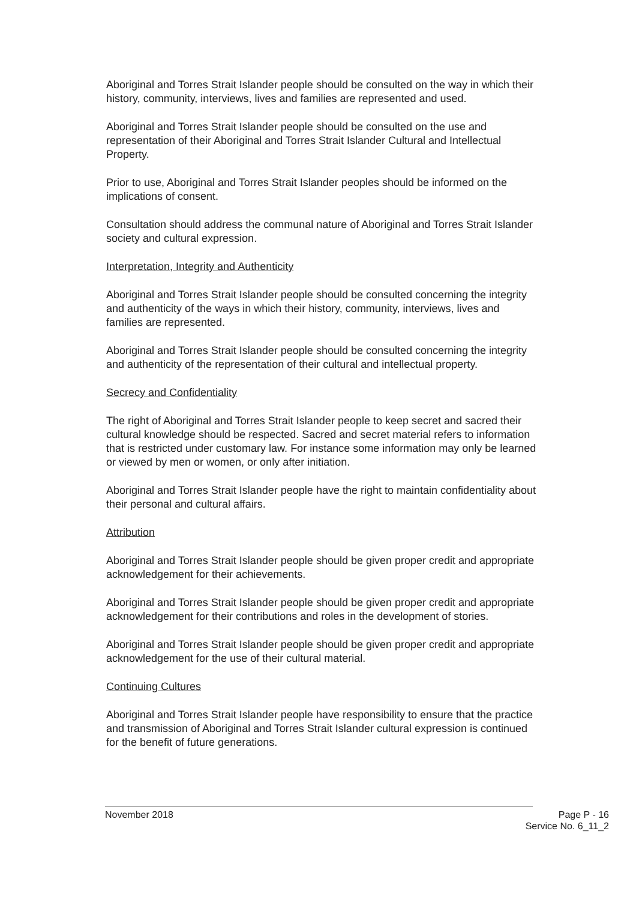Aboriginal and Torres Strait Islander people should be consulted on the way in which their history, community, interviews, lives and families are represented and used.
Aboriginal and Torres Strait Islander people should be consulted on the use and representation of their Aboriginal and Torres Strait Islander Cultural and Intellectual Property.
Prior to use, Aboriginal and Torres Strait Islander peoples should be informed on the implications of consent.
Consultation should address the communal nature of Aboriginal and Torres Strait Islander society and cultural expression.
Interpretation, Integrity and Authenticity
Aboriginal and Torres Strait Islander people should be consulted concerning the integrity and authenticity of the ways in which their history, community, interviews, lives and families are represented.
Aboriginal and Torres Strait Islander people should be consulted concerning the integrity and authenticity of the representation of their cultural and intellectual property.
Secrecy and Confidentiality
The right of Aboriginal and Torres Strait Islander people to keep secret and sacred their cultural knowledge should be respected. Sacred and secret material refers to information that is restricted under customary law. For instance some information may only be learned or viewed by men or women, or only after initiation.
Aboriginal and Torres Strait Islander people have the right to maintain confidentiality about their personal and cultural affairs.
Attribution
Aboriginal and Torres Strait Islander people should be given proper credit and appropriate acknowledgement for their achievements.
Aboriginal and Torres Strait Islander people should be given proper credit and appropriate acknowledgement for their contributions and roles in the development of stories.
Aboriginal and Torres Strait Islander people should be given proper credit and appropriate acknowledgement for the use of their cultural material.
Continuing Cultures
Aboriginal and Torres Strait Islander people have responsibility to ensure that the practice and transmission of Aboriginal and Torres Strait Islander cultural expression is continued for the benefit of future generations.
November 2018 Page P - 16
Service No. 6_11_2